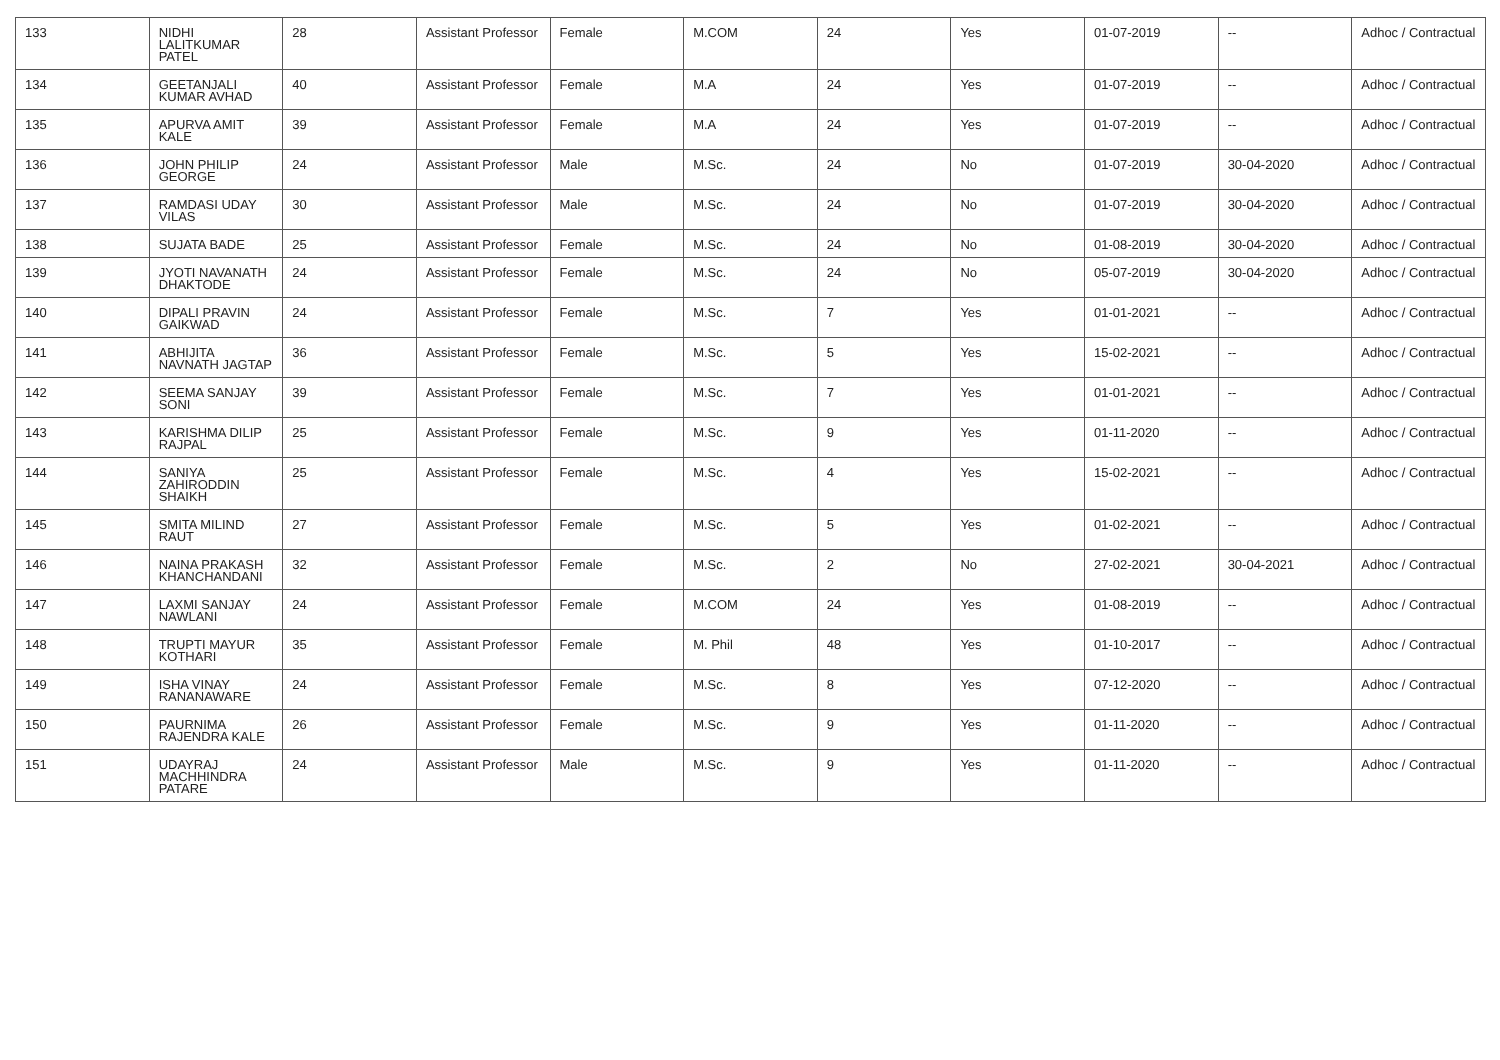| 133 | NIDHI LALITKUMAR PATEL | 28 | Assistant Professor | Female | M.COM | 24 | Yes | 01-07-2019 | -- | Adhoc / Contractual |
| 134 | GEETANJALI KUMAR AVHAD | 40 | Assistant Professor | Female | M.A | 24 | Yes | 01-07-2019 | -- | Adhoc / Contractual |
| 135 | APURVA AMIT KALE | 39 | Assistant Professor | Female | M.A | 24 | Yes | 01-07-2019 | -- | Adhoc / Contractual |
| 136 | JOHN PHILIP GEORGE | 24 | Assistant Professor | Male | M.Sc. | 24 | No | 01-07-2019 | 30-04-2020 | Adhoc / Contractual |
| 137 | RAMDASI UDAY VILAS | 30 | Assistant Professor | Male | M.Sc. | 24 | No | 01-07-2019 | 30-04-2020 | Adhoc / Contractual |
| 138 | SUJATA BADE | 25 | Assistant Professor | Female | M.Sc. | 24 | No | 01-08-2019 | 30-04-2020 | Adhoc / Contractual |
| 139 | JYOTI NAVANATH DHAKTODE | 24 | Assistant Professor | Female | M.Sc. | 24 | No | 05-07-2019 | 30-04-2020 | Adhoc / Contractual |
| 140 | DIPALI PRAVIN GAIKWAD | 24 | Assistant Professor | Female | M.Sc. | 7 | Yes | 01-01-2021 | -- | Adhoc / Contractual |
| 141 | ABHIJITA NAVNATH JAGTAP | 36 | Assistant Professor | Female | M.Sc. | 5 | Yes | 15-02-2021 | -- | Adhoc / Contractual |
| 142 | SEEMA SANJAY SONI | 39 | Assistant Professor | Female | M.Sc. | 7 | Yes | 01-01-2021 | -- | Adhoc / Contractual |
| 143 | KARISHMA DILIP RAJPAL | 25 | Assistant Professor | Female | M.Sc. | 9 | Yes | 01-11-2020 | -- | Adhoc / Contractual |
| 144 | SANIYA ZAHIRODDIN SHAIKH | 25 | Assistant Professor | Female | M.Sc. | 4 | Yes | 15-02-2021 | -- | Adhoc / Contractual |
| 145 | SMITA MILIND RAUT | 27 | Assistant Professor | Female | M.Sc. | 5 | Yes | 01-02-2021 | -- | Adhoc / Contractual |
| 146 | NAINA PRAKASH KHANCHANDANI | 32 | Assistant Professor | Female | M.Sc. | 2 | No | 27-02-2021 | 30-04-2021 | Adhoc / Contractual |
| 147 | LAXMI SANJAY NAWLANI | 24 | Assistant Professor | Female | M.COM | 24 | Yes | 01-08-2019 | -- | Adhoc / Contractual |
| 148 | TRUPTI MAYUR KOTHARI | 35 | Assistant Professor | Female | M. Phil | 48 | Yes | 01-10-2017 | -- | Adhoc / Contractual |
| 149 | ISHA VINAY RANANAWARE | 24 | Assistant Professor | Female | M.Sc. | 8 | Yes | 07-12-2020 | -- | Adhoc / Contractual |
| 150 | PAURNIMA RAJENDRA KALE | 26 | Assistant Professor | Female | M.Sc. | 9 | Yes | 01-11-2020 | -- | Adhoc / Contractual |
| 151 | UDAYRAJ MACHHINDRA PATARE | 24 | Assistant Professor | Male | M.Sc. | 9 | Yes | 01-11-2020 | -- | Adhoc / Contractual |